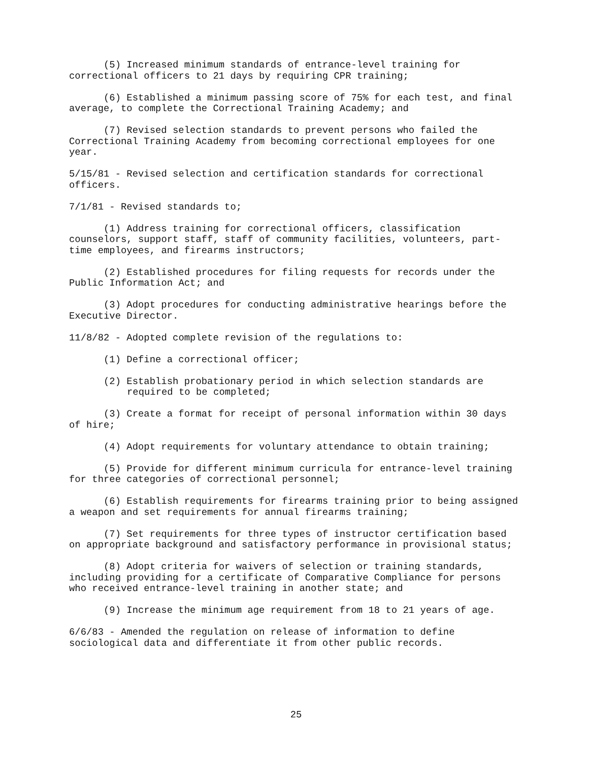(5) Increased minimum standards of entrance-level training for correctional officers to 21 days by requiring CPR training;
(6) Established a minimum passing score of 75% for each test, and final average, to complete the Correctional Training Academy; and
(7) Revised selection standards to prevent persons who failed the Correctional Training Academy from becoming correctional employees for one year.
5/15/81 - Revised selection and certification standards for correctional officers.
7/1/81 - Revised standards to;
(1) Address training for correctional officers, classification counselors, support staff, staff of community facilities, volunteers, part-time employees, and firearms instructors;
(2) Established procedures for filing requests for records under the Public Information Act; and
(3) Adopt procedures for conducting administrative hearings before the Executive Director.
11/8/82 - Adopted complete revision of the regulations to:
(1) Define a correctional officer;
(2) Establish probationary period in which selection standards are required to be completed;
(3) Create a format for receipt of personal information within 30 days of hire;
(4) Adopt requirements for voluntary attendance to obtain training;
(5) Provide for different minimum curricula for entrance-level training for three categories of correctional personnel;
(6) Establish requirements for firearms training prior to being assigned a weapon and set requirements for annual firearms training;
(7) Set requirements for three types of instructor certification based on appropriate background and satisfactory performance in provisional status;
(8) Adopt criteria for waivers of selection or training standards, including providing for a certificate of Comparative Compliance for persons who received entrance-level training in another state; and
(9) Increase the minimum age requirement from 18 to 21 years of age.
6/6/83 - Amended the regulation on release of information to define sociological data and differentiate it from other public records.
25